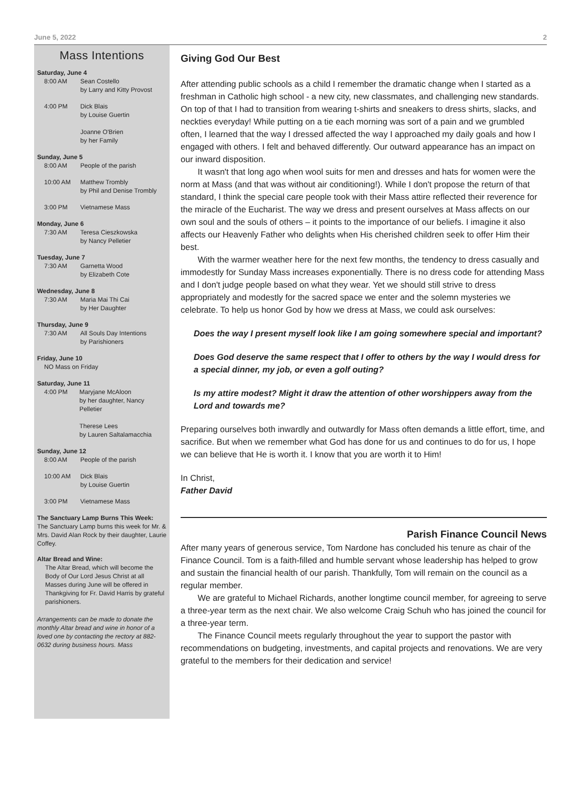June 5, 2022 2
Mass Intentions
Saturday, June 4
8:00 AM Sean Costello
by Larry and Kitty Provost
4:00 PM Dick Blais
by Louise Guertin
Joanne O'Brien
by her Family
Sunday, June 5
8:00 AM People of the parish
10:00 AM Matthew Trombly
by Phil and Denise Trombly
3:00 PM Vietnamese Mass
Monday, June 6
7:30 AM Teresa Cieszkowska
by Nancy Pelletier
Tuesday, June 7
7:30 AM Garnetta Wood
by Elizabeth Cote
Wednesday, June 8
7:30 AM Maria Mai Thi Cai
by Her Daughter
Thursday, June 9
7:30 AM All Souls Day Intentions
by Parishioners
Friday, June 10
NO Mass on Friday
Saturday, June 11
4:00 PM Maryjane McAloon
by her daughter, Nancy Pelletier
Therese Lees
by Lauren Saltalamacchia
Sunday, June 12
8:00 AM People of the parish
10:00 AM Dick Blais
by Louise Guertin
3:00 PM Vietnamese Mass
The Sanctuary Lamp Burns This Week:
The Sanctuary Lamp burns this week for Mr. & Mrs. David Alan Rock by their daughter, Laurie Coffey.
Altar Bread and Wine:
The Altar Bread, which will become the Body of Our Lord Jesus Christ at all Masses during June will be offered in Thankgiving for Fr. David Harris by grateful parishioners.
Arrangements can be made to donate the monthly Altar bread and wine in honor of a loved one by contacting the rectory at 882-0632 during business hours. Mass
Giving God Our Best
After attending public schools as a child I remember the dramatic change when I started as a freshman in Catholic high school - a new city, new classmates, and challenging new standards. On top of that I had to transition from wearing t-shirts and sneakers to dress shirts, slacks, and neckties everyday! While putting on a tie each morning was sort of a pain and we grumbled often, I learned that the way I dressed affected the way I approached my daily goals and how I engaged with others. I felt and behaved differently. Our outward appearance has an impact on our inward disposition.
It wasn't that long ago when wool suits for men and dresses and hats for women were the norm at Mass (and that was without air conditioning!). While I don't propose the return of that standard, I think the special care people took with their Mass attire reflected their reverence for the miracle of the Eucharist. The way we dress and present ourselves at Mass affects on our own soul and the souls of others – it points to the importance of our beliefs. I imagine it also affects our Heavenly Father who delights when His cherished children seek to offer Him their best.
With the warmer weather here for the next few months, the tendency to dress casually and immodestly for Sunday Mass increases exponentially. There is no dress code for attending Mass and I don't judge people based on what they wear. Yet we should still strive to dress appropriately and modestly for the sacred space we enter and the solemn mysteries we celebrate. To help us honor God by how we dress at Mass, we could ask ourselves:
Does the way I present myself look like I am going somewhere special and important?
Does God deserve the same respect that I offer to others by the way I would dress for a special dinner, my job, or even a golf outing?
Is my attire modest? Might it draw the attention of other worshippers away from the Lord and towards me?
Preparing ourselves both inwardly and outwardly for Mass often demands a little effort, time, and sacrifice. But when we remember what God has done for us and continues to do for us, I hope we can believe that He is worth it. I know that you are worth it to Him!
In Christ,
Father David
Parish Finance Council News
After many years of generous service, Tom Nardone has concluded his tenure as chair of the Finance Council. Tom is a faith-filled and humble servant whose leadership has helped to grow and sustain the financial health of our parish. Thankfully, Tom will remain on the council as a regular member.
We are grateful to Michael Richards, another longtime council member, for agreeing to serve a three-year term as the next chair. We also welcome Craig Schuh who has joined the council for a three-year term.
The Finance Council meets regularly throughout the year to support the pastor with recommendations on budgeting, investments, and capital projects and renovations. We are very grateful to the members for their dedication and service!